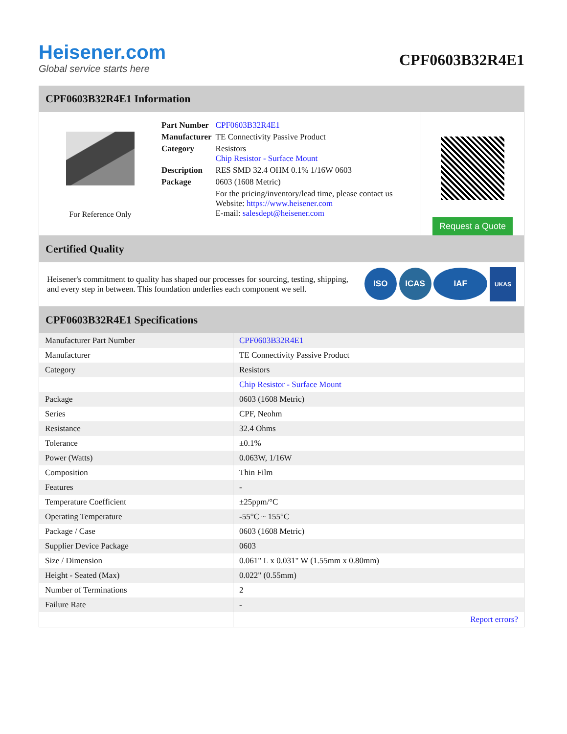Heisener.com
Global service starts here
CPF0603B32R4E1
CPF0603B32R4E1 Information
For Reference Only
| Part Number | CPF0603B32R4E1 |
| Manufacturer | TE Connectivity Passive Product |
| Category | Resistors Chip Resistor - Surface Mount |
| Description | RES SMD 32.4 OHM 0.1% 1/16W 0603 |
| Package | 0603 (1608 Metric) |
| | For the pricing/inventory/lead time, please contact us Website: https://www.heisener.com E-mail: salesdept@heisener.com |
Request a Quote
Certified Quality
Heisener's commitment to quality has shaped our processes for sourcing, testing, shipping, and every step in between. This foundation underlies each component we sell.
ISO ICAS IAF UKAS
CPF0603B32R4E1 Specifications
| Manufacturer Part Number | CPF0603B32R4E1 |
| Manufacturer | TE Connectivity Passive Product |
| Category | Resistors |
| | Chip Resistor - Surface Mount |
| Package | 0603 (1608 Metric) |
| Series | CPF, Neohm |
| Resistance | 32.4 Ohms |
| Tolerance | ±0.1% |
| Power (Watts) | 0.063W, 1/16W |
| Composition | Thin Film |
| Features | - |
| Temperature Coefficient | ±25ppm/°C |
| Operating Temperature | -55°C ~ 155°C |
| Package / Case | 0603 (1608 Metric) |
| Supplier Device Package | 0603 |
| Size / Dimension | 0.061" L x 0.031" W (1.55mm x 0.80mm) |
| Height - Seated (Max) | 0.022" (0.55mm) |
| Number of Terminations | 2 |
| Failure Rate | - |
| | Report errors? |